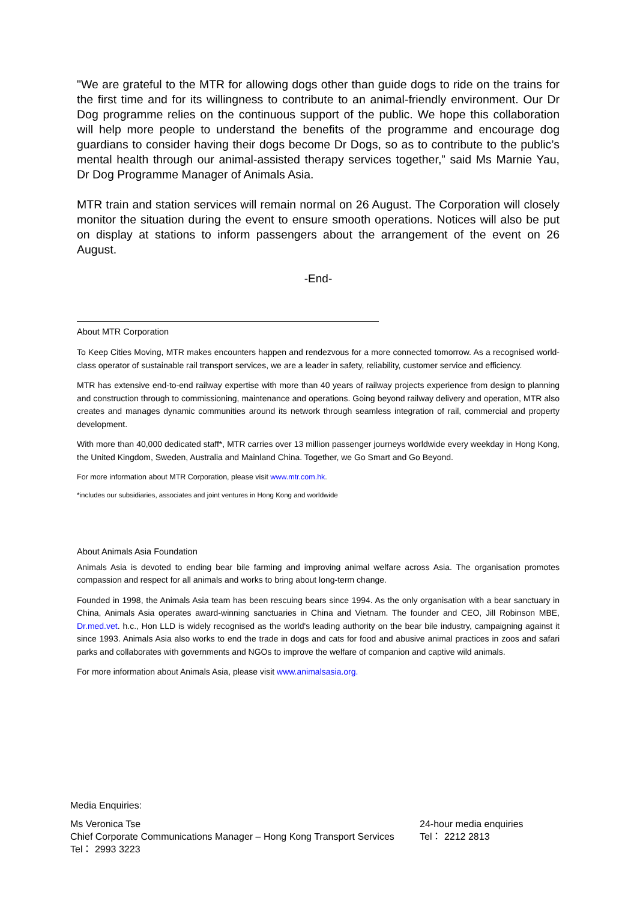"We are grateful to the MTR for allowing dogs other than guide dogs to ride on the trains for the first time and for its willingness to contribute to an animal-friendly environment. Our Dr Dog programme relies on the continuous support of the public. We hope this collaboration will help more people to understand the benefits of the programme and encourage dog guardians to consider having their dogs become Dr Dogs, so as to contribute to the public’s mental health through our animal-assisted therapy services together,” said Ms Marnie Yau, Dr Dog Programme Manager of Animals Asia.
MTR train and station services will remain normal on 26 August. The Corporation will closely monitor the situation during the event to ensure smooth operations. Notices will also be put on display at stations to inform passengers about the arrangement of the event on 26 August.
-End-
About MTR Corporation
To Keep Cities Moving, MTR makes encounters happen and rendezvous for a more connected tomorrow. As a recognised world-class operator of sustainable rail transport services, we are a leader in safety, reliability, customer service and efficiency.
MTR has extensive end-to-end railway expertise with more than 40 years of railway projects experience from design to planning and construction through to commissioning, maintenance and operations. Going beyond railway delivery and operation, MTR also creates and manages dynamic communities around its network through seamless integration of rail, commercial and property development.
With more than 40,000 dedicated staff*, MTR carries over 13 million passenger journeys worldwide every weekday in Hong Kong, the United Kingdom, Sweden, Australia and Mainland China. Together, we Go Smart and Go Beyond.
For more information about MTR Corporation, please visit www.mtr.com.hk.
*includes our subsidiaries, associates and joint ventures in Hong Kong and worldwide
About Animals Asia Foundation
Animals Asia is devoted to ending bear bile farming and improving animal welfare across Asia. The organisation promotes compassion and respect for all animals and works to bring about long-term change.
Founded in 1998, the Animals Asia team has been rescuing bears since 1994. As the only organisation with a bear sanctuary in China, Animals Asia operates award-winning sanctuaries in China and Vietnam. The founder and CEO, Jill Robinson MBE, Dr.med.vet. h.c., Hon LLD is widely recognised as the world's leading authority on the bear bile industry, campaigning against it since 1993. Animals Asia also works to end the trade in dogs and cats for food and abusive animal practices in zoos and safari parks and collaborates with governments and NGOs to improve the welfare of companion and captive wild animals.
For more information about Animals Asia, please visit www.animalsasia.org.
Media Enquiries:
Ms Veronica Tse
Chief Corporate Communications Manager – Hong Kong Transport Services
Tel： 2993 3223
24-hour media enquiries
Tel： 2212 2813